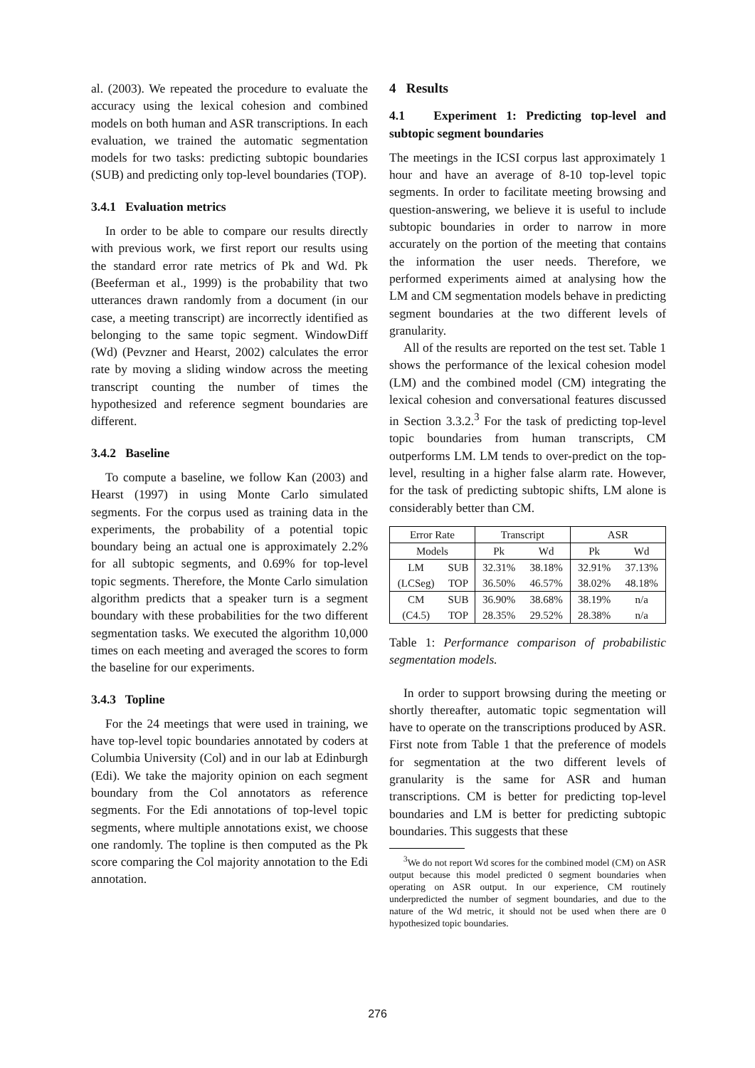al. (2003). We repeated the procedure to evaluate the accuracy using the lexical cohesion and combined models on both human and ASR transcriptions. In each evaluation, we trained the automatic segmentation models for two tasks: predicting subtopic boundaries (SUB) and predicting only top-level boundaries (TOP).
3.4.1 Evaluation metrics
In order to be able to compare our results directly with previous work, we first report our results using the standard error rate metrics of Pk and Wd. Pk (Beeferman et al., 1999) is the probability that two utterances drawn randomly from a document (in our case, a meeting transcript) are incorrectly identified as belonging to the same topic segment. WindowDiff (Wd) (Pevzner and Hearst, 2002) calculates the error rate by moving a sliding window across the meeting transcript counting the number of times the hypothesized and reference segment boundaries are different.
3.4.2 Baseline
To compute a baseline, we follow Kan (2003) and Hearst (1997) in using Monte Carlo simulated segments. For the corpus used as training data in the experiments, the probability of a potential topic boundary being an actual one is approximately 2.2% for all subtopic segments, and 0.69% for top-level topic segments. Therefore, the Monte Carlo simulation algorithm predicts that a speaker turn is a segment boundary with these probabilities for the two different segmentation tasks. We executed the algorithm 10,000 times on each meeting and averaged the scores to form the baseline for our experiments.
3.4.3 Topline
For the 24 meetings that were used in training, we have top-level topic boundaries annotated by coders at Columbia University (Col) and in our lab at Edinburgh (Edi). We take the majority opinion on each segment boundary from the Col annotators as reference segments. For the Edi annotations of top-level topic segments, where multiple annotations exist, we choose one randomly. The topline is then computed as the Pk score comparing the Col majority annotation to the Edi annotation.
4 Results
4.1 Experiment 1: Predicting top-level and subtopic segment boundaries
The meetings in the ICSI corpus last approximately 1 hour and have an average of 8-10 top-level topic segments. In order to facilitate meeting browsing and question-answering, we believe it is useful to include subtopic boundaries in order to narrow in more accurately on the portion of the meeting that contains the information the user needs. Therefore, we performed experiments aimed at analysing how the LM and CM segmentation models behave in predicting segment boundaries at the two different levels of granularity.
All of the results are reported on the test set. Table 1 shows the performance of the lexical cohesion model (LM) and the combined model (CM) integrating the lexical cohesion and conversational features discussed in Section 3.3.2.<sup>3</sup> For the task of predicting top-level topic boundaries from human transcripts, CM outperforms LM. LM tends to over-predict on the top-level, resulting in a higher false alarm rate. However, for the task of predicting subtopic shifts, LM alone is considerably better than CM.
| Error Rate | | Transcript | | ASR | |
| --- | --- | --- | --- | --- | --- |
| Models | | Pk | Wd | Pk | Wd |
| LM | SUB | 32.31% | 38.18% | 32.91% | 37.13% |
| (LCSeg) | TOP | 36.50% | 46.57% | 38.02% | 48.18% |
| CM | SUB | 36.90% | 38.68% | 38.19% | n/a |
| (C4.5) | TOP | 28.35% | 29.52% | 28.38% | n/a |
Table 1: Performance comparison of probabilistic segmentation models.
In order to support browsing during the meeting or shortly thereafter, automatic topic segmentation will have to operate on the transcriptions produced by ASR. First note from Table 1 that the preference of models for segmentation at the two different levels of granularity is the same for ASR and human transcriptions. CM is better for predicting top-level boundaries and LM is better for predicting subtopic boundaries. This suggests that these
<sup>3</sup> We do not report Wd scores for the combined model (CM) on ASR output because this model predicted 0 segment boundaries when operating on ASR output. In our experience, CM routinely underpredicted the number of segment boundaries, and due to the nature of the Wd metric, it should not be used when there are 0 hypothesized topic boundaries.
276